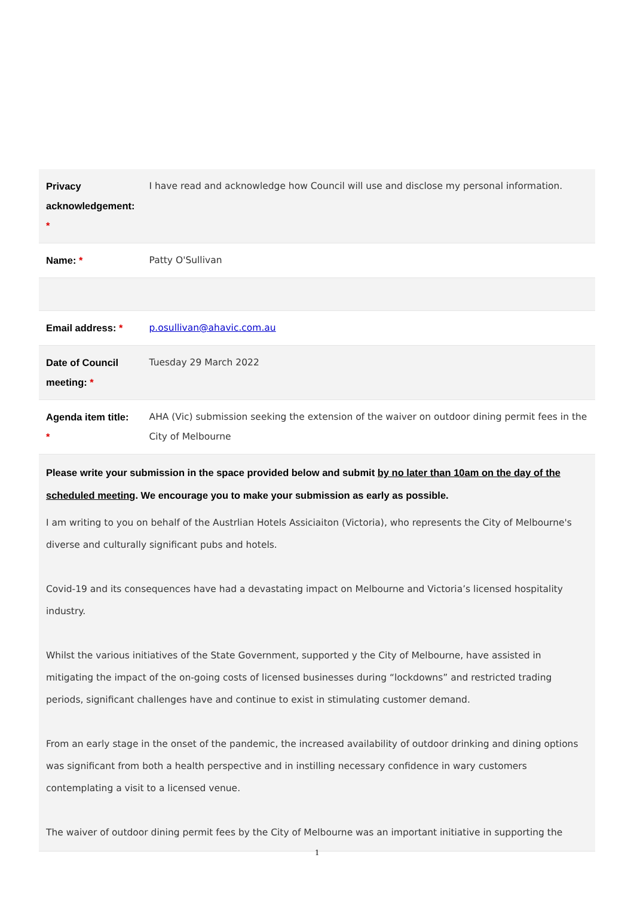| Privacy acknowledgement: * | I have read and acknowledge how Council will use and disclose my personal information. |
| Name: * | Patty O'Sullivan |
| Email address: * | p.osullivan@ahavic.com.au |
| Date of Council meeting: * | Tuesday 29 March 2022 |
| Agenda item title: * | AHA (Vic) submission seeking the extension of the waiver on outdoor dining permit fees in the City of Melbourne |
| Please write your submission in the space provided below and submit by no later than 10am on the day of the scheduled meeting . We encourage you to make your submission as early as possible. I am writing to you on behalf of the Austrlian Hotels Assiciaiton (Victoria), who represents the City of Melbourne's diverse and culturally significant pubs and hotels. Covid-19 and its consequences have had a devastating impact on Melbourne and Victoria’s licensed hospitality industry. Whilst the various initiatives of the State Government, supported y the City of Melbourne, have assisted in mitigating the impact of the on-going costs of licensed businesses during “lockdowns” and restricted trading periods, significant challenges have and continue to exist in stimulating customer demand. From an early stage in the onset of the pandemic, the increased availability of outdoor drinking and dining options was significant from both a health perspective and in instilling necessary confidence in wary customers contemplating a visit to a licensed venue. The waiver of outdoor dining permit fees by the City of Melbourne was an important initiative in supporting the | |
1